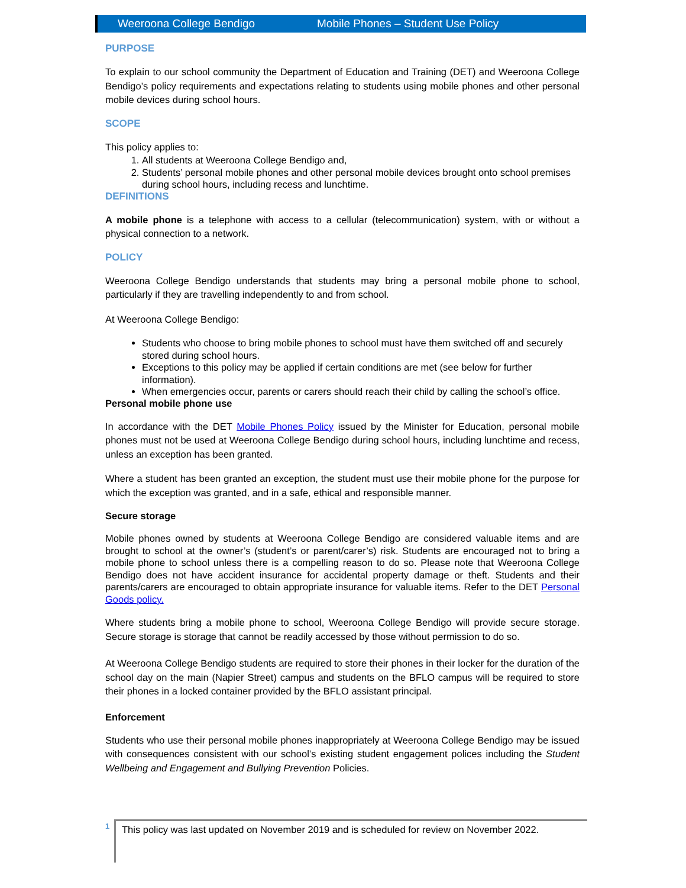Weeroona College Bendigo Mobile Phones – Student Use Policy
PURPOSE
To explain to our school community the Department of Education and Training (DET) and Weeroona College Bendigo’s policy requirements and expectations relating to students using mobile phones and other personal mobile devices during school hours.
SCOPE
This policy applies to:
1. All students at Weeroona College Bendigo and,
2. Students’ personal mobile phones and other personal mobile devices brought onto school premises during school hours, including recess and lunchtime.
DEFINITIONS
A mobile phone is a telephone with access to a cellular (telecommunication) system, with or without a physical connection to a network.
POLICY
Weeroona College Bendigo understands that students may bring a personal mobile phone to school, particularly if they are travelling independently to and from school.
At Weeroona College Bendigo:
Students who choose to bring mobile phones to school must have them switched off and securely stored during school hours.
Exceptions to this policy may be applied if certain conditions are met (see below for further information).
When emergencies occur, parents or carers should reach their child by calling the school’s office.
Personal mobile phone use
In accordance with the DET Mobile Phones Policy issued by the Minister for Education, personal mobile phones must not be used at Weeroona College Bendigo during school hours, including lunchtime and recess, unless an exception has been granted.
Where a student has been granted an exception, the student must use their mobile phone for the purpose for which the exception was granted, and in a safe, ethical and responsible manner.
Secure storage
Mobile phones owned by students at Weeroona College Bendigo are considered valuable items and are brought to school at the owner’s (student’s or parent/carer’s) risk. Students are encouraged not to bring a mobile phone to school unless there is a compelling reason to do so. Please note that Weeroona College Bendigo does not have accident insurance for accidental property damage or theft. Students and their parents/carers are encouraged to obtain appropriate insurance for valuable items. Refer to the DET Personal Goods policy.
Where students bring a mobile phone to school, Weeroona College Bendigo will provide secure storage. Secure storage is storage that cannot be readily accessed by those without permission to do so.
At Weeroona College Bendigo students are required to store their phones in their locker for the duration of the school day on the main (Napier Street) campus and students on the BFLO campus will be required to store their phones in a locked container provided by the BFLO assistant principal.
Enforcement
Students who use their personal mobile phones inappropriately at Weeroona College Bendigo may be issued with consequences consistent with our school’s existing student engagement polices including the Student Wellbeing and Engagement and Bullying Prevention Policies.
1
This policy was last updated on November 2019 and is scheduled for review on November 2022.